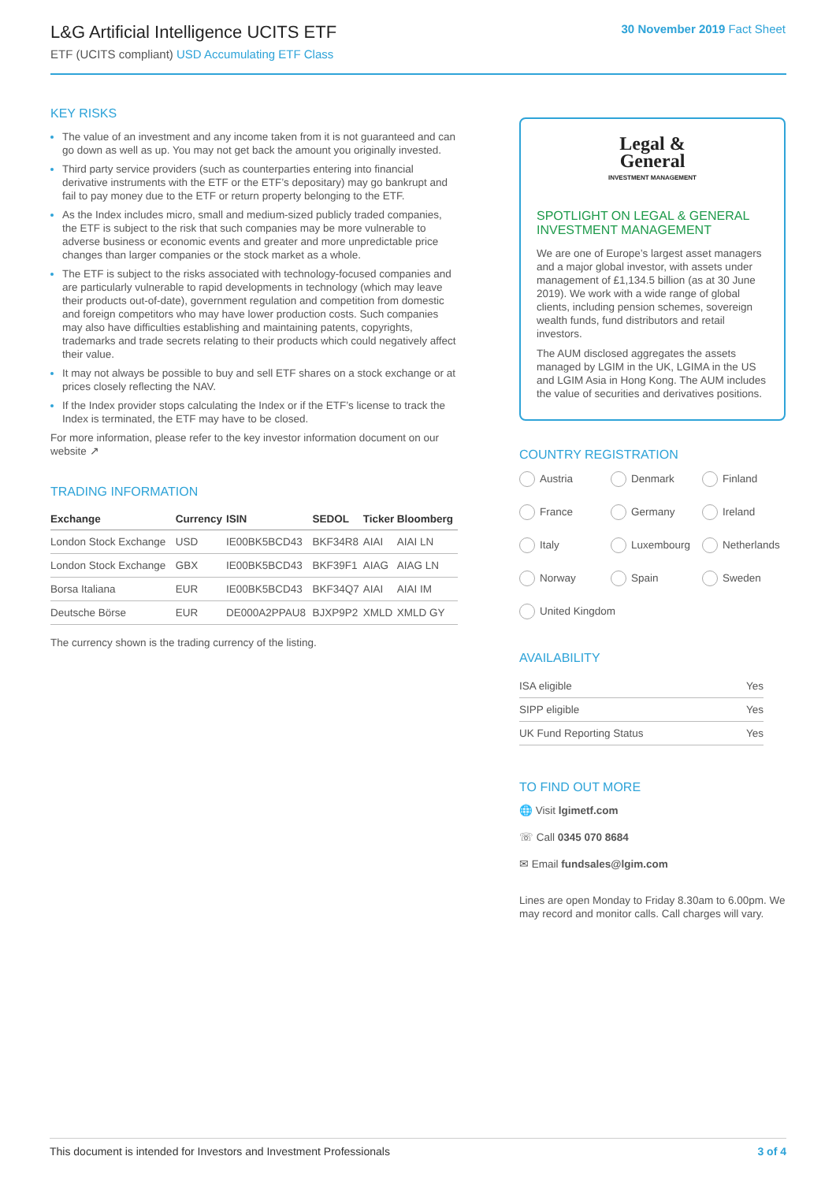L&G Artificial Intelligence UCITS ETF
ETF (UCITS compliant) USD Accumulating ETF Class
30 November 2019 Fact Sheet
KEY RISKS
The value of an investment and any income taken from it is not guaranteed and can go down as well as up. You may not get back the amount you originally invested.
Third party service providers (such as counterparties entering into financial derivative instruments with the ETF or the ETF’s depositary) may go bankrupt and fail to pay money due to the ETF or return property belonging to the ETF.
As the Index includes micro, small and medium-sized publicly traded companies, the ETF is subject to the risk that such companies may be more vulnerable to adverse business or economic events and greater and more unpredictable price changes than larger companies or the stock market as a whole.
The ETF is subject to the risks associated with technology-focused companies and are particularly vulnerable to rapid developments in technology (which may leave their products out-of-date), government regulation and competition from domestic and foreign competitors who may have lower production costs. Such companies may also have difficulties establishing and maintaining patents, copyrights, trademarks and trade secrets relating to their products which could negatively affect their value.
It may not always be possible to buy and sell ETF shares on a stock exchange or at prices closely reflecting the NAV.
If the Index provider stops calculating the Index or if the ETF’s license to track the Index is terminated, the ETF may have to be closed.
For more information, please refer to the key investor information document on our website ↗
TRADING INFORMATION
| Exchange | Currency | ISIN | SEDOL | Ticker | Bloomberg |
| --- | --- | --- | --- | --- | --- |
| London Stock Exchange | USD | IE00BK5BCD43 | BKF34R8 | AIAI | AIAI LN |
| London Stock Exchange | GBX | IE00BK5BCD43 | BKF39F1 | AIAG | AIAG LN |
| Borsa Italiana | EUR | IE00BK5BCD43 | BKF34Q7 | AIAI | AIAI IM |
| Deutsche Börse | EUR | DE000A2PPAU8 | BJXP9P2 | XMLD | XMLD GY |
The currency shown is the trading currency of the listing.
Legal &
General
INVESTMENT MANAGEMENT
SPOTLIGHT ON LEGAL & GENERAL INVESTMENT MANAGEMENT
We are one of Europe’s largest asset managers and a major global investor, with assets under management of £1,134.5 billion (as at 30 June 2019). We work with a wide range of global clients, including pension schemes, sovereign wealth funds, fund distributors and retail investors.
The AUM disclosed aggregates the assets managed by LGIM in the UK, LGIMA in the US and LGIM Asia in Hong Kong. The AUM includes the value of securities and derivatives positions.
COUNTRY REGISTRATION
Austria
Denmark
Finland
France
Germany
Ireland
Italy
Luxembourg
Netherlands
Norway
Spain
Sweden
United Kingdom
AVAILABILITY
| ISA eligible | Yes |
| SIPP eligible | Yes |
| UK Fund Reporting Status | Yes |
TO FIND OUT MORE
🌐 Visit lgimetf.com
☏ Call 0345 070 8684
✉ Email fundsales@lgim.com
Lines are open Monday to Friday 8.30am to 6.00pm. We may record and monitor calls. Call charges will vary.
This document is intended for Investors and Investment Professionals 3 of 4